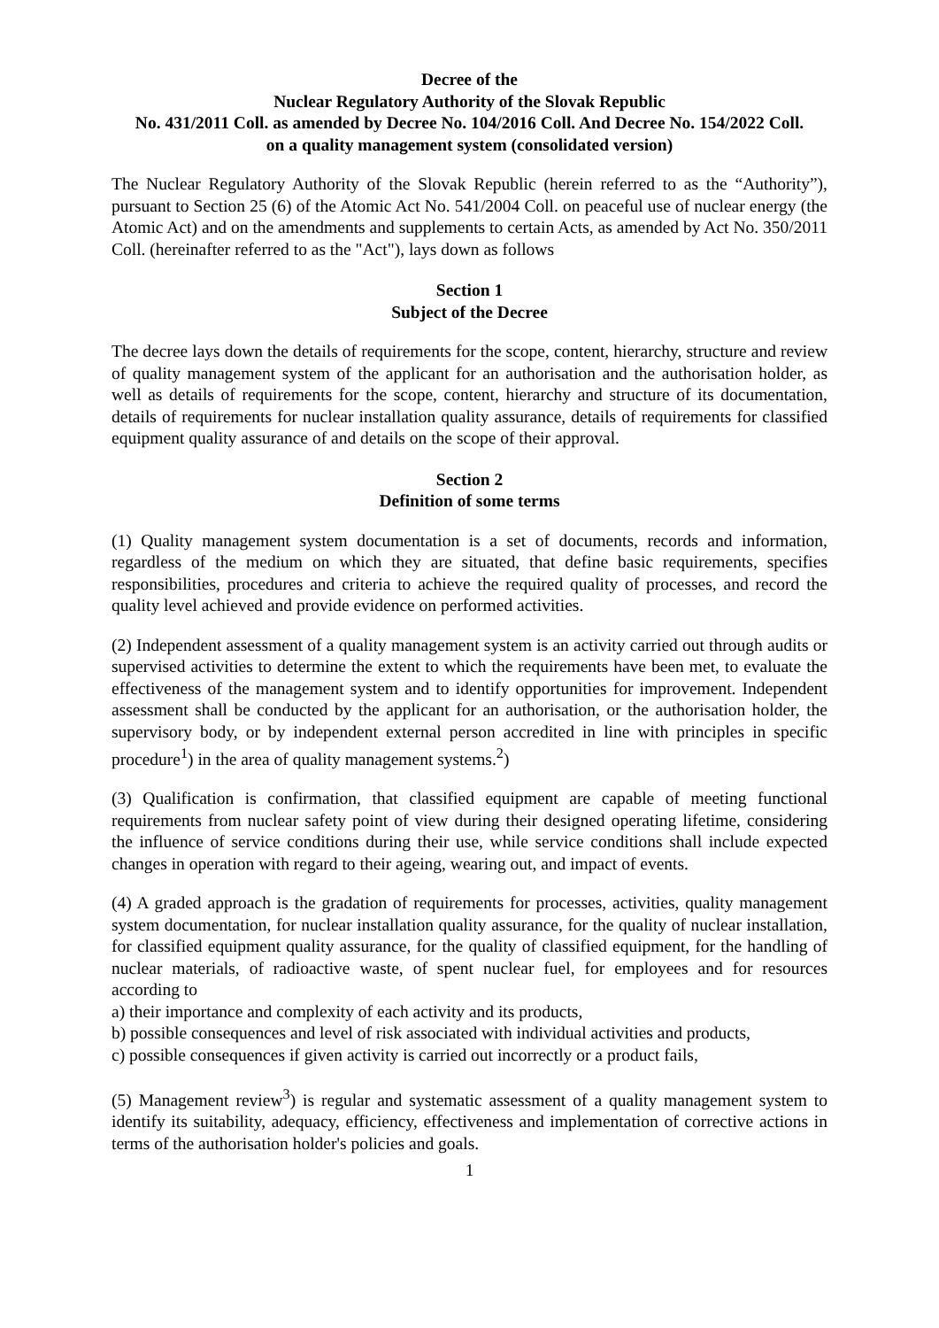Decree of the
Nuclear Regulatory Authority of the Slovak Republic
No. 431/2011 Coll. as amended by Decree No. 104/2016 Coll. And Decree No. 154/2022 Coll.
on a quality management system (consolidated version)
The Nuclear Regulatory Authority of the Slovak Republic (herein referred to as the “Authority”), pursuant to Section 25 (6) of the Atomic Act No. 541/2004 Coll. on peaceful use of nuclear energy (the Atomic Act) and on the amendments and supplements to certain Acts, as amended by Act No. 350/2011 Coll. (hereinafter referred to as the "Act"), lays down as follows
Section 1
Subject of the Decree
The decree lays down the details of requirements for the scope, content, hierarchy, structure and review of quality management system of the applicant for an authorisation and the authorisation holder, as well as details of requirements for the scope, content, hierarchy and structure of its documentation, details of requirements for nuclear installation quality assurance, details of requirements for classified equipment quality assurance of and details on the scope of their approval.
Section 2
Definition of some terms
(1) Quality management system documentation is a set of documents, records and information, regardless of the medium on which they are situated, that define basic requirements, specifies responsibilities, procedures and criteria to achieve the required quality of processes, and record the quality level achieved and provide evidence on performed activities.
(2) Independent assessment of a quality management system is an activity carried out through audits or supervised activities to determine the extent to which the requirements have been met, to evaluate the effectiveness of the management system and to identify opportunities for improvement. Independent assessment shall be conducted by the applicant for an authorisation, or the authorisation holder, the supervisory body, or by independent external person accredited in line with principles in specific procedure<sup>1</sup>) in the area of quality management systems.<sup>2</sup>)
(3) Qualification is confirmation, that classified equipment are capable of meeting functional requirements from nuclear safety point of view during their designed operating lifetime, considering the influence of service conditions during their use, while service conditions shall include expected changes in operation with regard to their ageing, wearing out, and impact of events.
(4) A graded approach is the gradation of requirements for processes, activities, quality management system documentation, for nuclear installation quality assurance, for the quality of nuclear installation, for classified equipment quality assurance, for the quality of classified equipment, for the handling of nuclear materials, of radioactive waste, of spent nuclear fuel, for employees and for resources according to
a) their importance and complexity of each activity and its products,
b) possible consequences and level of risk associated with individual activities and products,
c) possible consequences if given activity is carried out incorrectly or a product fails,
(5) Management review<sup>3</sup>) is regular and systematic assessment of a quality management system to identify its suitability, adequacy, efficiency, effectiveness and implementation of corrective actions in terms of the authorisation holder's policies and goals.
1